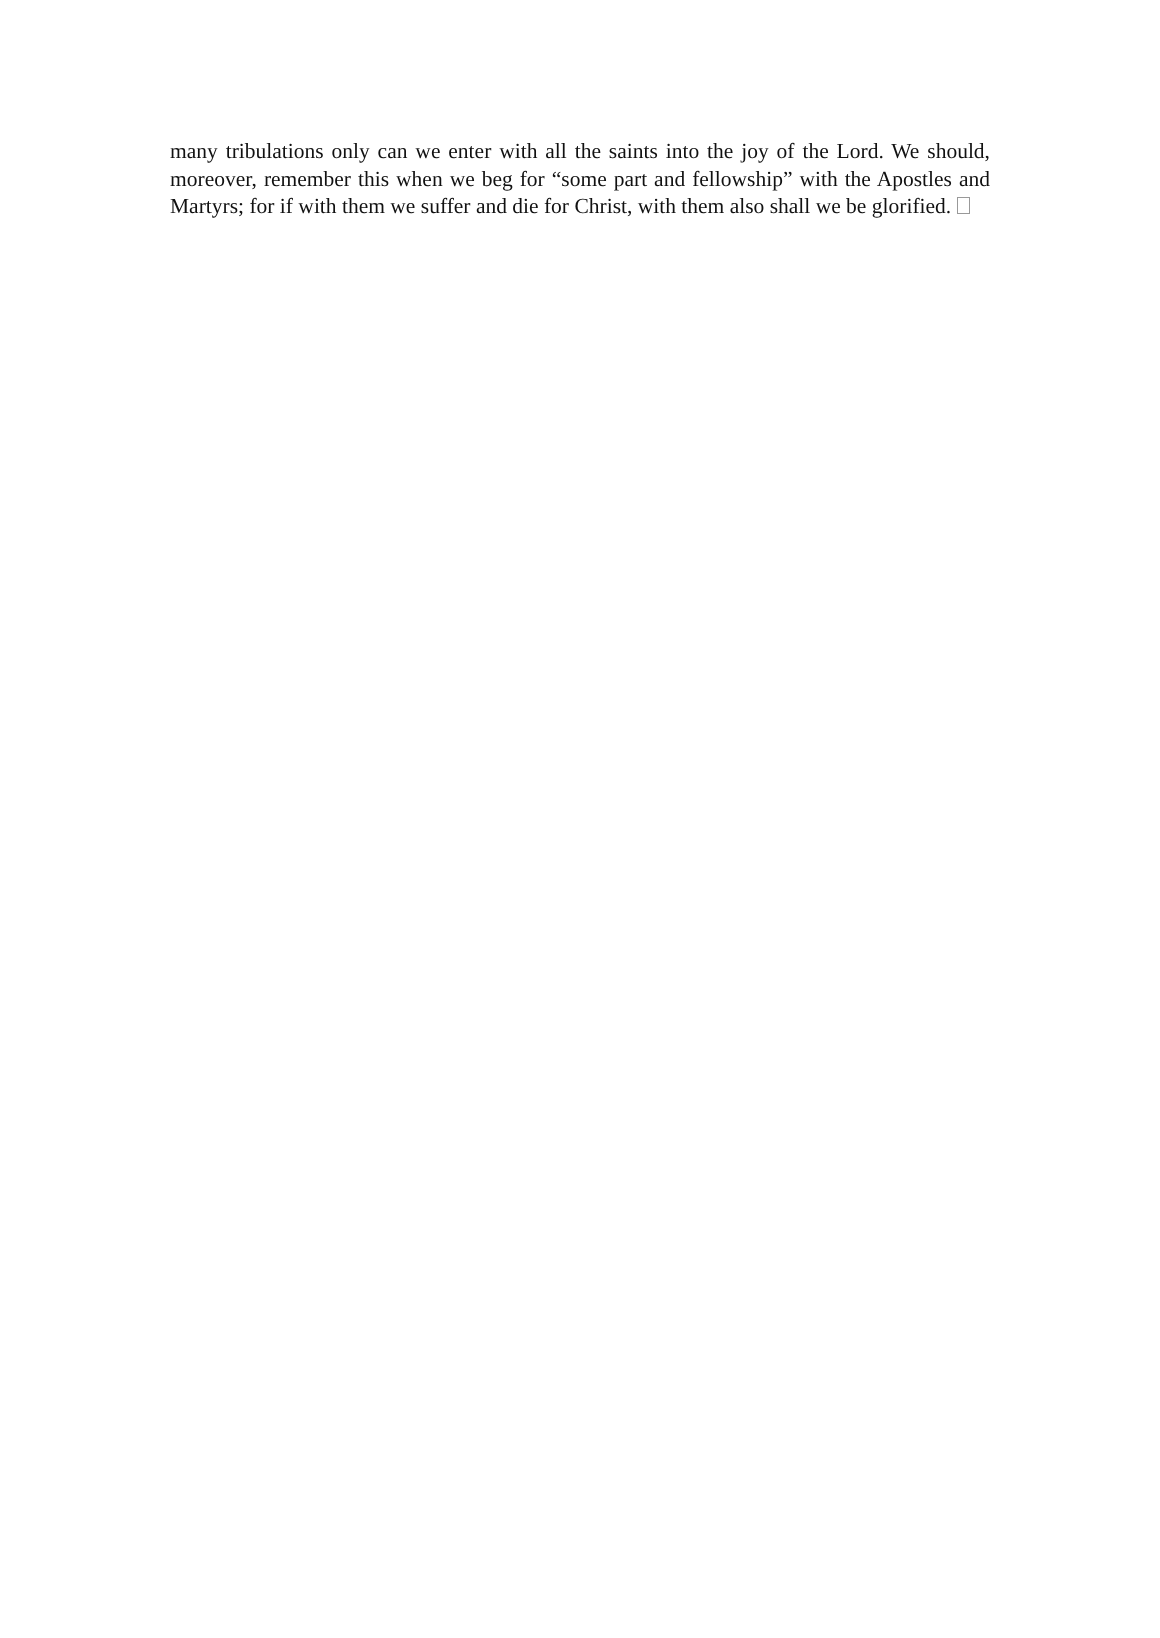many tribulations only can we enter with all the saints into the joy of the Lord. We should, moreover, remember this when we beg for “some part and fellowship” with the Apostles and Martyrs; for if with them we suffer and die for Christ, with them also shall we be glorified.